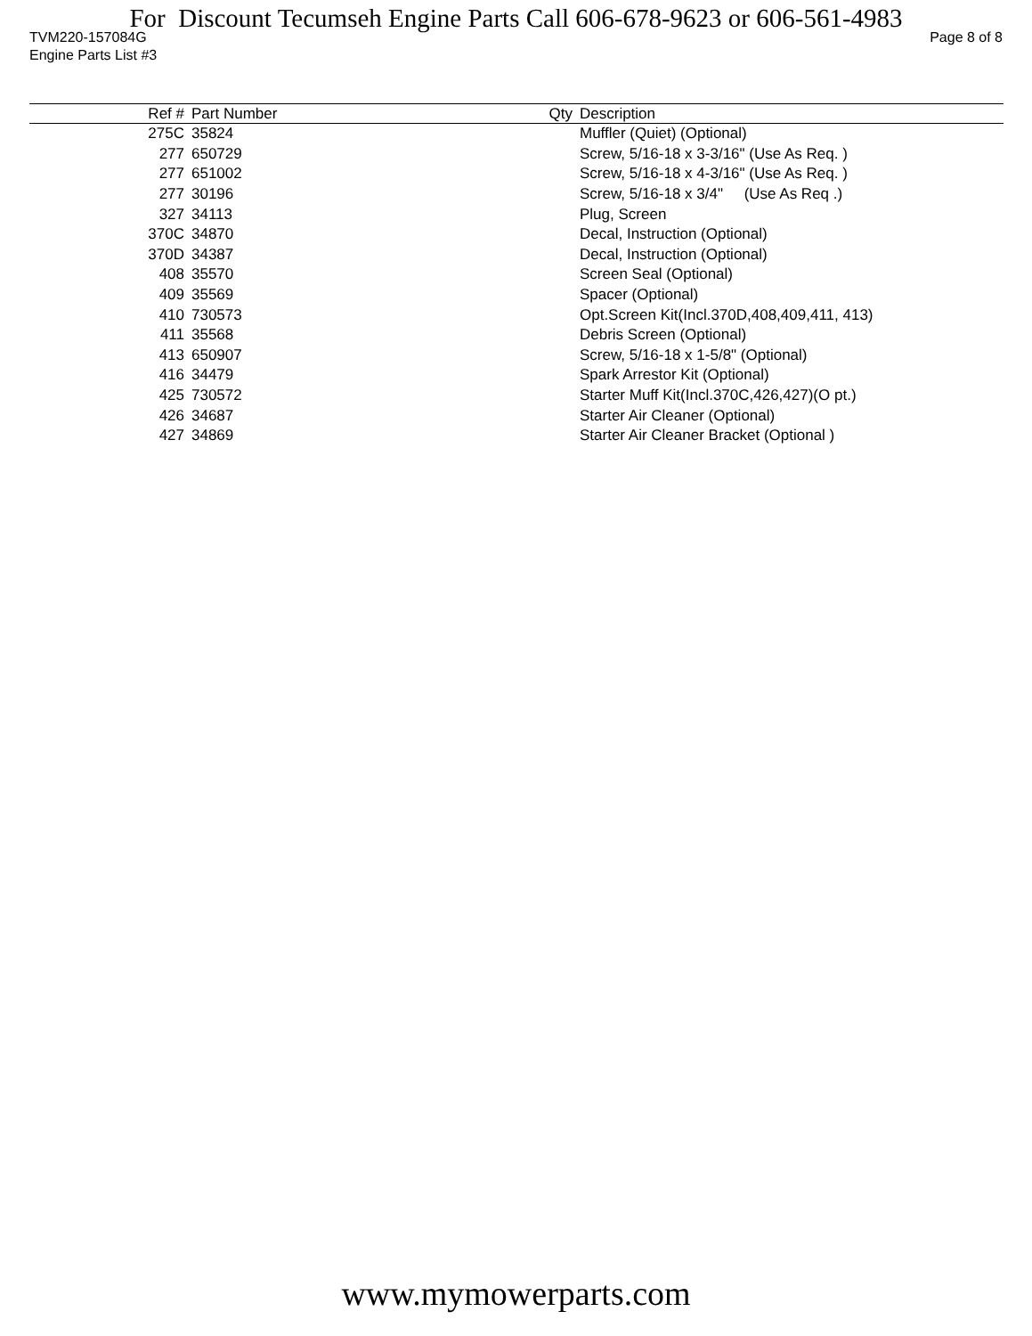For Discount Tecumseh Engine Parts Call 606-678-9623 or 606-561-4983
TVM220-157084G Page 8 of 8
Engine Parts List #3
| Ref # | Part Number | Qty | Description |
| --- | --- | --- | --- |
| 275C | 35824 | | Muffler (Quiet) (Optional) |
| 277 | 650729 | | Screw, 5/16-18 x 3-3/16" (Use As Req. ) |
| 277 | 651002 | | Screw, 5/16-18 x 4-3/16" (Use As Req. ) |
| 277 | 30196 | | Screw, 5/16-18 x 3/4" (Use As Req .) |
| 327 | 34113 | | Plug, Screen |
| 370C | 34870 | | Decal, Instruction (Optional) |
| 370D | 34387 | | Decal, Instruction (Optional) |
| 408 | 35570 | | Screen Seal (Optional) |
| 409 | 35569 | | Spacer (Optional) |
| 410 | 730573 | | Opt.Screen Kit(Incl.370D,408,409,411, 413) |
| 411 | 35568 | | Debris Screen (Optional) |
| 413 | 650907 | | Screw, 5/16-18 x 1-5/8" (Optional) |
| 416 | 34479 | | Spark Arrestor Kit (Optional) |
| 425 | 730572 | | Starter Muff Kit(Incl.370C,426,427)(O pt.) |
| 426 | 34687 | | Starter Air Cleaner (Optional) |
| 427 | 34869 | | Starter Air Cleaner Bracket (Optional ) |
www.mymowerparts.com